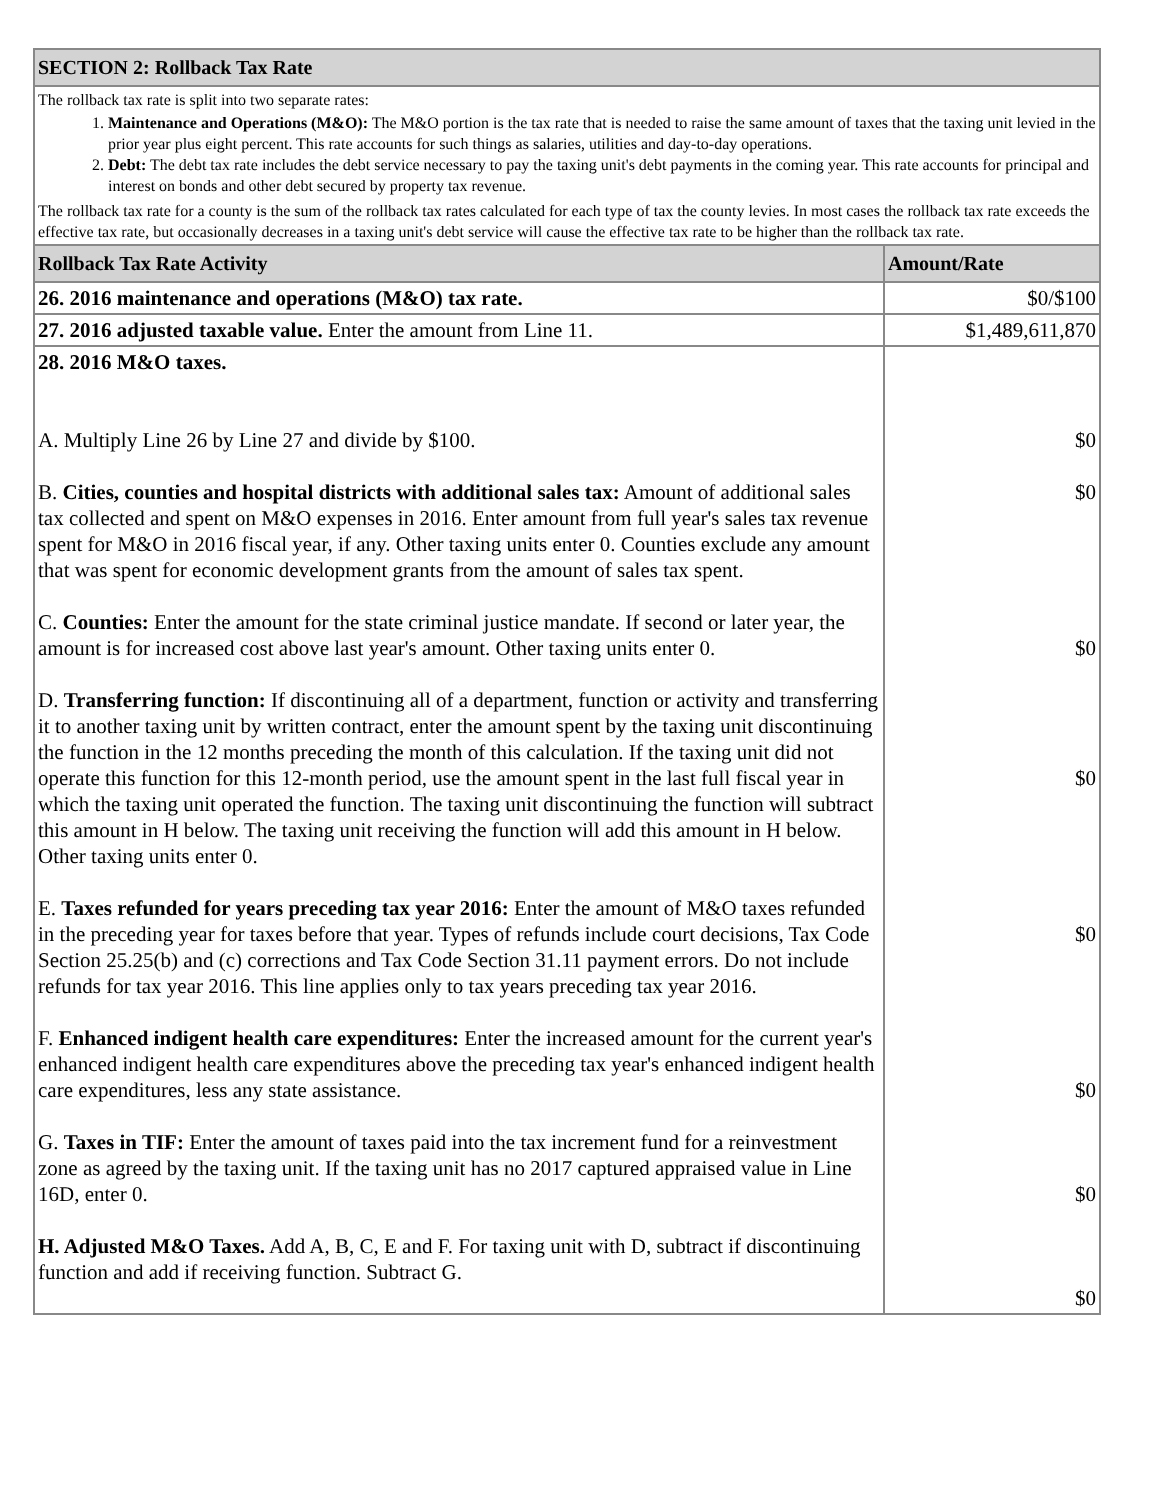| SECTION 2: Rollback Tax Rate | |
| --- | --- |
| The rollback tax rate is split into two separate rates: 1. Maintenance and Operations (M&O): The M&O portion is the tax rate that is needed to raise the same amount of taxes that the taxing unit levied in the prior year plus eight percent. This rate accounts for such things as salaries, utilities and day-to-day operations. 2. Debt: The debt tax rate includes the debt service necessary to pay the taxing unit's debt payments in the coming year. This rate accounts for principal and interest on bonds and other debt secured by property tax revenue. The rollback tax rate for a county is the sum of the rollback tax rates calculated for each type of tax the county levies. In most cases the rollback tax rate exceeds the effective tax rate, but occasionally decreases in a taxing unit's debt service will cause the effective tax rate to be higher than the rollback tax rate. | |
| Rollback Tax Rate Activity | Amount/Rate |
| 26. 2016 maintenance and operations (M&O) tax rate. | $0/$100 |
| 27. 2016 adjusted taxable value. Enter the amount from Line 11. | $1,489,611,870 |
| 28. 2016 M&O taxes. A. Multiply Line 26 by Line 27 and divide by $100. B. Cities, counties and hospital districts with additional sales tax: Amount of additional sales tax collected and spent on M&O expenses in 2016. Enter amount from full year's sales tax revenue spent for M&O in 2016 fiscal year, if any. Other taxing units enter 0. Counties exclude any amount that was spent for economic development grants from the amount of sales tax spent. C. Counties: Enter the amount for the state criminal justice mandate. If second or later year, the amount is for increased cost above last year's amount. Other taxing units enter 0. D. Transferring function: If discontinuing all of a department, function or activity and transferring it to another taxing unit by written contract, enter the amount spent by the taxing unit discontinuing the function in the 12 months preceding the month of this calculation. If the taxing unit did not operate this function for this 12-month period, use the amount spent in the last full fiscal year in which the taxing unit operated the function. The taxing unit discontinuing the function will subtract this amount in H below. The taxing unit receiving the function will add this amount in H below. Other taxing units enter 0. E. Taxes refunded for years preceding tax year 2016: Enter the amount of M&O taxes refunded in the preceding year for taxes before that year. Types of refunds include court decisions, Tax Code Section 25.25(b) and (c) corrections and Tax Code Section 31.11 payment errors. Do not include refunds for tax year 2016. This line applies only to tax years preceding tax year 2016. F. Enhanced indigent health care expenditures: Enter the increased amount for the current year's enhanced indigent health care expenditures above the preceding tax year's enhanced indigent health care expenditures, less any state assistance. G. Taxes in TIF: Enter the amount of taxes paid into the tax increment fund for a reinvestment zone as agreed by the taxing unit. If the taxing unit has no 2017 captured appraised value in Line 16D, enter 0. H. Adjusted M&O Taxes. Add A, B, C, E and F. For taxing unit with D, subtract if discontinuing function and add if receiving function. Subtract G. | $0 $0 $0 $0 $0 $0 $0 $0 |